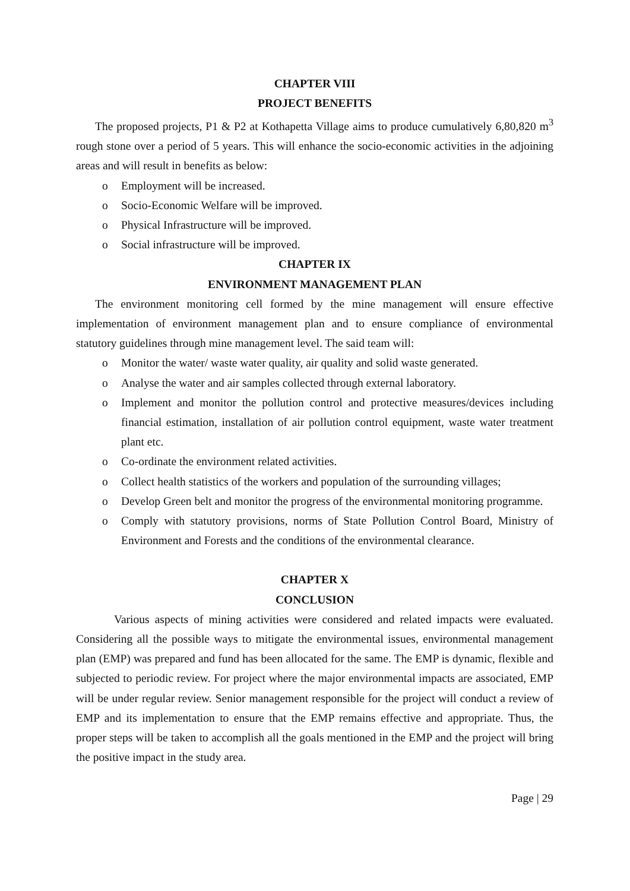CHAPTER VIII
PROJECT BENEFITS
The proposed projects, P1 & P2 at Kothapetta Village aims to produce cumulatively 6,80,820 m<sup>3</sup> rough stone over a period of 5 years. This will enhance the socio-economic activities in the adjoining areas and will result in benefits as below:
o Employment will be increased.
o Socio-Economic Welfare will be improved.
o Physical Infrastructure will be improved.
o Social infrastructure will be improved.
CHAPTER IX
ENVIRONMENT MANAGEMENT PLAN
The environment monitoring cell formed by the mine management will ensure effective implementation of environment management plan and to ensure compliance of environmental statutory guidelines through mine management level. The said team will:
o Monitor the water/ waste water quality, air quality and solid waste generated.
o Analyse the water and air samples collected through external laboratory.
o Implement and monitor the pollution control and protective measures/devices including financial estimation, installation of air pollution control equipment, waste water treatment plant etc.
o Co-ordinate the environment related activities.
o Collect health statistics of the workers and population of the surrounding villages;
o Develop Green belt and monitor the progress of the environmental monitoring programme.
o Comply with statutory provisions, norms of State Pollution Control Board, Ministry of Environment and Forests and the conditions of the environmental clearance.
CHAPTER X
CONCLUSION
Various aspects of mining activities were considered and related impacts were evaluated. Considering all the possible ways to mitigate the environmental issues, environmental management plan (EMP) was prepared and fund has been allocated for the same. The EMP is dynamic, flexible and subjected to periodic review. For project where the major environmental impacts are associated, EMP will be under regular review. Senior management responsible for the project will conduct a review of EMP and its implementation to ensure that the EMP remains effective and appropriate. Thus, the proper steps will be taken to accomplish all the goals mentioned in the EMP and the project will bring the positive impact in the study area.
Page | 29